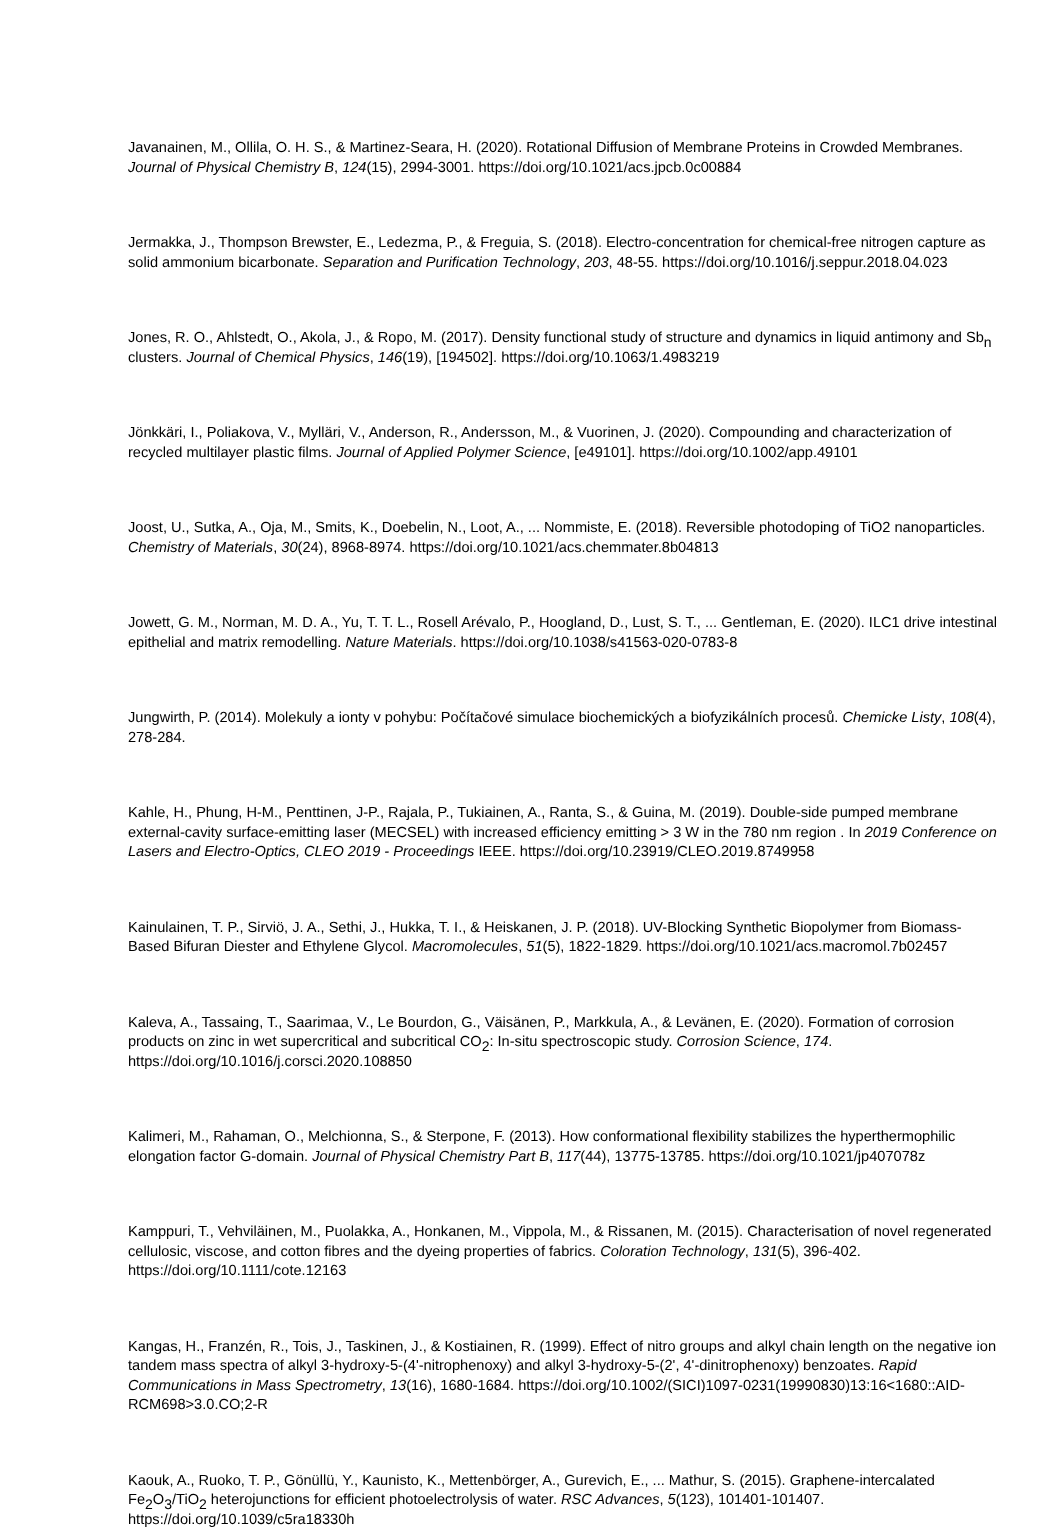Javanainen, M., Ollila, O. H. S., & Martinez-Seara, H. (2020). Rotational Diffusion of Membrane Proteins in Crowded Membranes. Journal of Physical Chemistry B, 124(15), 2994-3001. https://doi.org/10.1021/acs.jpcb.0c00884
Jermakka, J., Thompson Brewster, E., Ledezma, P., & Freguia, S. (2018). Electro-concentration for chemical-free nitrogen capture as solid ammonium bicarbonate. Separation and Purification Technology, 203, 48-55. https://doi.org/10.1016/j.seppur.2018.04.023
Jones, R. O., Ahlstedt, O., Akola, J., & Ropo, M. (2017). Density functional study of structure and dynamics in liquid antimony and Sb<sub>n</sub> clusters. Journal of Chemical Physics, 146(19), [194502]. https://doi.org/10.1063/1.4983219
Jönkkäri, I., Poliakova, V., Mylläri, V., Anderson, R., Andersson, M., & Vuorinen, J. (2020). Compounding and characterization of recycled multilayer plastic films. Journal of Applied Polymer Science, [e49101]. https://doi.org/10.1002/app.49101
Joost, U., Sutka, A., Oja, M., Smits, K., Doebelin, N., Loot, A., ... Nommiste, E. (2018). Reversible photodoping of TiO2 nanoparticles. Chemistry of Materials, 30(24), 8968-8974. https://doi.org/10.1021/acs.chemmater.8b04813
Jowett, G. M., Norman, M. D. A., Yu, T. T. L., Rosell Arévalo, P., Hoogland, D., Lust, S. T., ... Gentleman, E. (2020). ILC1 drive intestinal epithelial and matrix remodelling. Nature Materials. https://doi.org/10.1038/s41563-020-0783-8
Jungwirth, P. (2014). Molekuly a ionty v pohybu: Počítačové simulace biochemických a biofyzikálních procesů. Chemicke Listy, 108(4), 278-284.
Kahle, H., Phung, H-M., Penttinen, J-P., Rajala, P., Tukiainen, A., Ranta, S., & Guina, M. (2019). Double-side pumped membrane external-cavity surface-emitting laser (MECSEL) with increased efficiency emitting > 3 W in the 780 nm region . In 2019 Conference on Lasers and Electro-Optics, CLEO 2019 - Proceedings IEEE. https://doi.org/10.23919/CLEO.2019.8749958
Kainulainen, T. P., Sirviö, J. A., Sethi, J., Hukka, T. I., & Heiskanen, J. P. (2018). UV-Blocking Synthetic Biopolymer from Biomass-Based Bifuran Diester and Ethylene Glycol. Macromolecules, 51(5), 1822-1829. https://doi.org/10.1021/acs.macromol.7b02457
Kaleva, A., Tassaing, T., Saarimaa, V., Le Bourdon, G., Väisänen, P., Markkula, A., & Levänen, E. (2020). Formation of corrosion products on zinc in wet supercritical and subcritical CO<sub>2</sub>: In-situ spectroscopic study. Corrosion Science, 174. https://doi.org/10.1016/j.corsci.2020.108850
Kalimeri, M., Rahaman, O., Melchionna, S., & Sterpone, F. (2013). How conformational flexibility stabilizes the hyperthermophilic elongation factor G-domain. Journal of Physical Chemistry Part B, 117(44), 13775-13785. https://doi.org/10.1021/jp407078z
Kamppuri, T., Vehviläinen, M., Puolakka, A., Honkanen, M., Vippola, M., & Rissanen, M. (2015). Characterisation of novel regenerated cellulosic, viscose, and cotton fibres and the dyeing properties of fabrics. Coloration Technology, 131(5), 396-402. https://doi.org/10.1111/cote.12163
Kangas, H., Franzén, R., Tois, J., Taskinen, J., & Kostiainen, R. (1999). Effect of nitro groups and alkyl chain length on the negative ion tandem mass spectra of alkyl 3-hydroxy-5-(4'-nitrophenoxy) and alkyl 3-hydroxy-5-(2', 4'-dinitrophenoxy) benzoates. Rapid Communications in Mass Spectrometry, 13(16), 1680-1684. https://doi.org/10.1002/(SICI)1097-0231(19990830)13:16<1680::AID-RCM698>3.0.CO;2-R
Kaouk, A., Ruoko, T. P., Gönüllü, Y., Kaunisto, K., Mettenbörger, A., Gurevich, E., ... Mathur, S. (2015). Graphene-intercalated Fe<sub>2</sub>O<sub>3</sub>/TiO<sub>2</sub> heterojunctions for efficient photoelectrolysis of water. RSC Advances, 5(123), 101401-101407. https://doi.org/10.1039/c5ra18330h